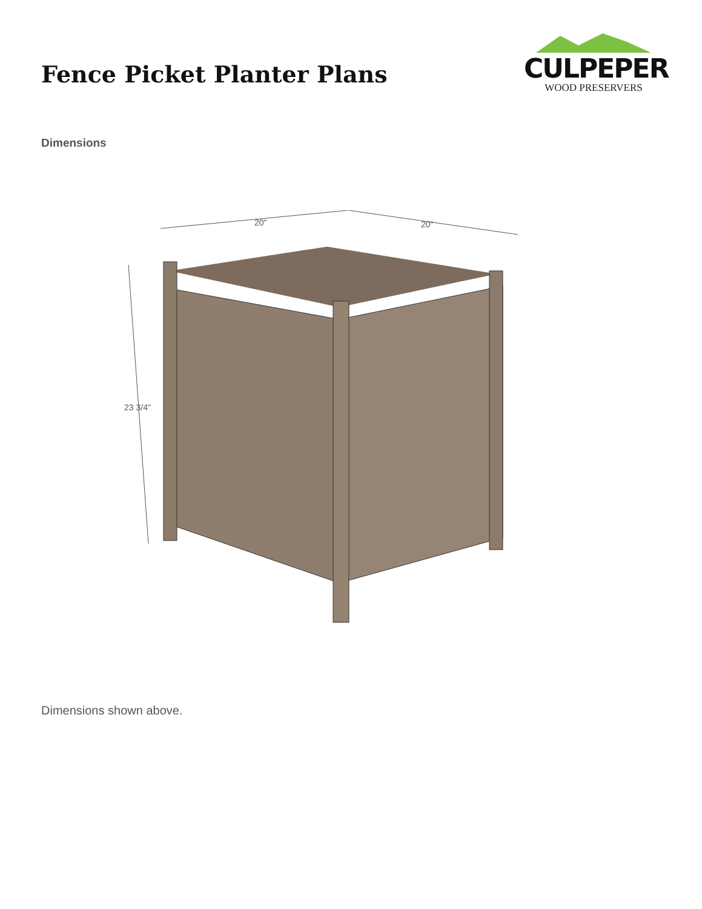Fence Picket Planter Plans
CULPEPER
WOOD PRESERVERS
Dimensions
20"
20"
23 3/4"
Dimensions shown above.